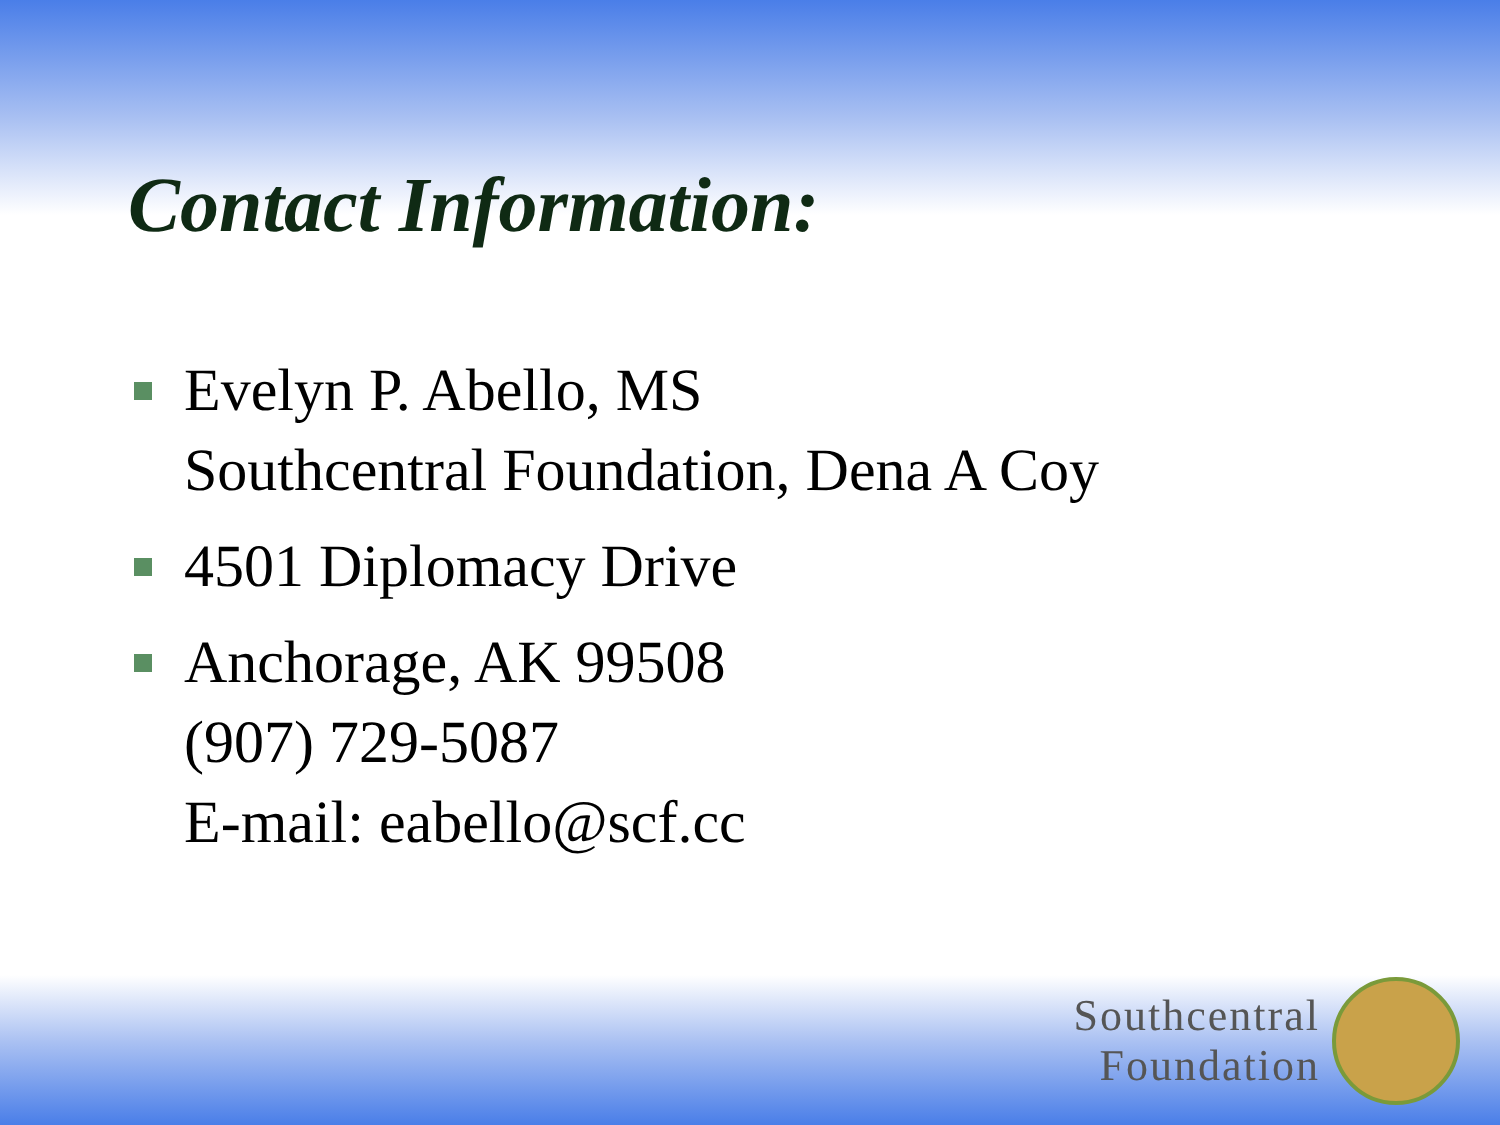Contact Information:
Evelyn P. Abello, MS
Southcentral Foundation, Dena A Coy
4501 Diplomacy Drive
Anchorage, AK 99508
(907) 729-5087
E-mail: eabello@scf.cc
Southcentral
Foundation